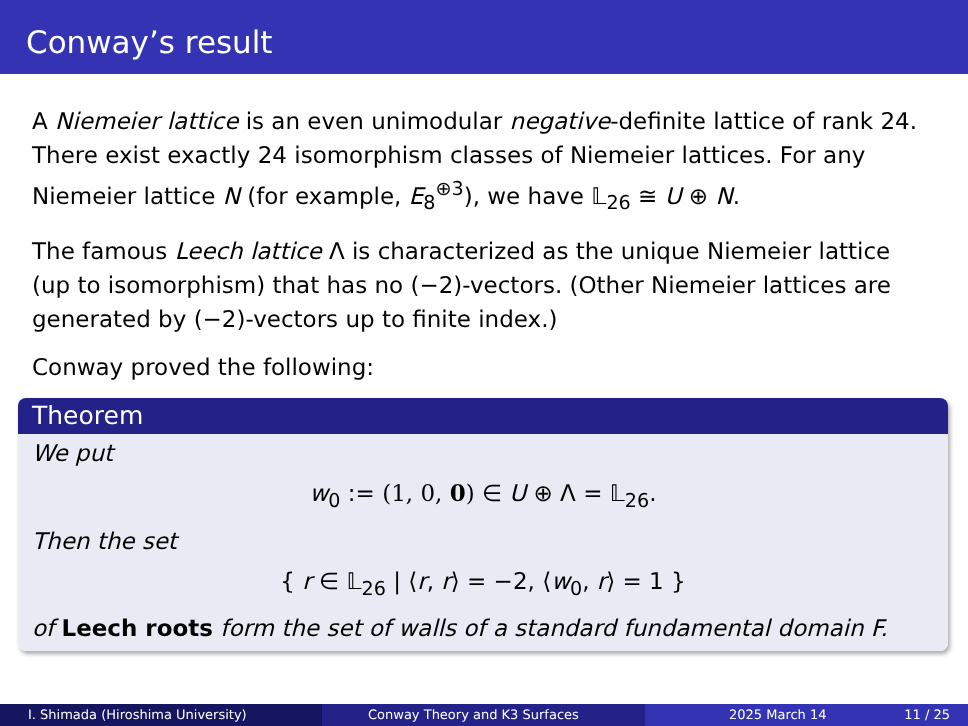Conway’s result
A Niemeier lattice is an even unimodular negative-definite lattice of rank 24. There exist exactly 24 isomorphism classes of Niemeier lattices. For any Niemeier lattice N (for example, E<sub>8</sub><sup>⊕3</sup>), we have 𝕃<sub>26</sub> ≅ U ⊕ N.
The famous Leech lattice Λ is characterized as the unique Niemeier lattice (up to isomorphism) that has no (−2)-vectors. (Other Niemeier lattices are generated by (−2)-vectors up to finite index.)
Conway proved the following:
Theorem
We put
w<sub>0</sub> := (1, 0, 0) ∈ U ⊕ Λ = 𝕃<sub>26</sub>.
Then the set
{ r ∈ 𝕃<sub>26</sub> | ⟨r, r⟩ = −2, ⟨w<sub>0</sub>, r⟩ = 1 }
of Leech roots form the set of walls of a standard fundamental domain F.
I. Shimada (Hiroshima University) Conway Theory and K3 Surfaces 2025 March 14 11 / 25